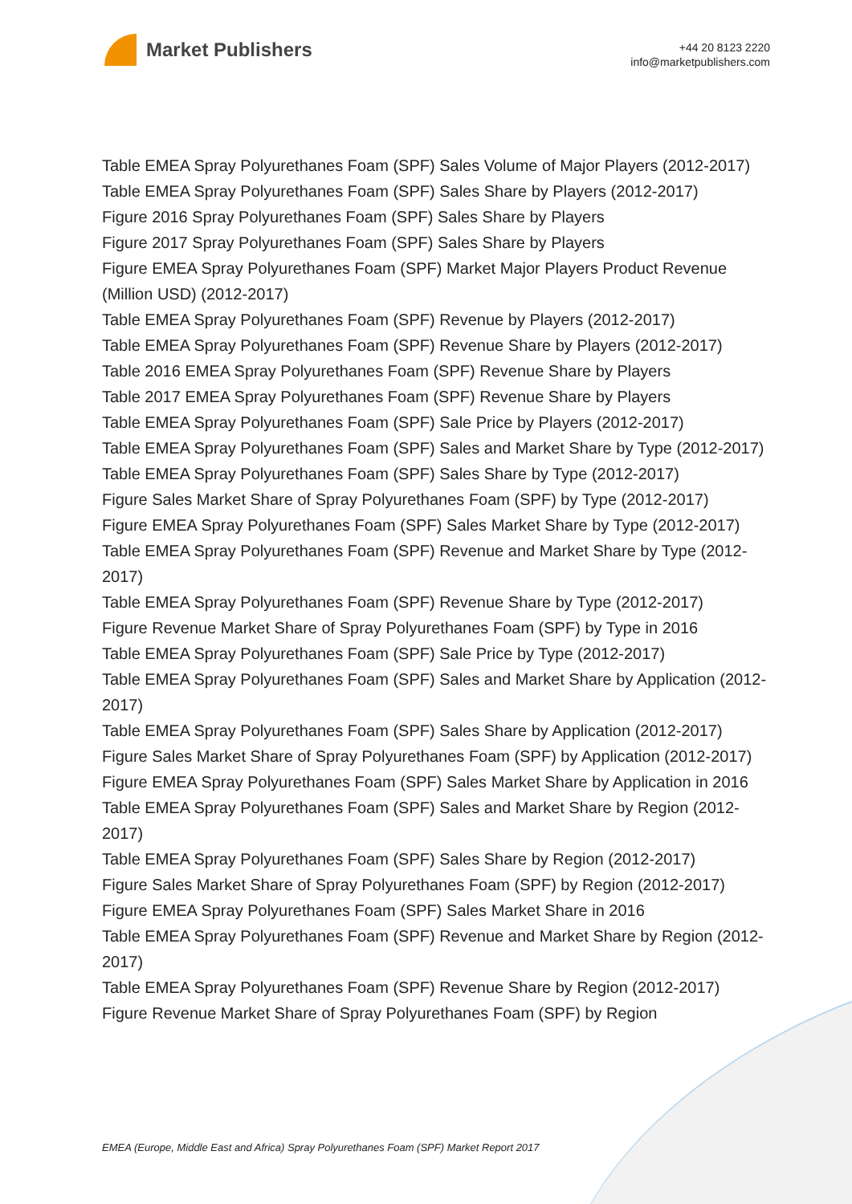Market Publishers
+44 20 8123 2220
info@marketpublishers.com
Table EMEA Spray Polyurethanes Foam (SPF) Sales Volume of Major Players (2012-2017)
Table EMEA Spray Polyurethanes Foam (SPF) Sales Share by Players (2012-2017)
Figure 2016 Spray Polyurethanes Foam (SPF) Sales Share by Players
Figure 2017 Spray Polyurethanes Foam (SPF) Sales Share by Players
Figure EMEA Spray Polyurethanes Foam (SPF) Market Major Players Product Revenue (Million USD) (2012-2017)
Table EMEA Spray Polyurethanes Foam (SPF) Revenue by Players (2012-2017)
Table EMEA Spray Polyurethanes Foam (SPF) Revenue Share by Players (2012-2017)
Table 2016 EMEA Spray Polyurethanes Foam (SPF) Revenue Share by Players
Table 2017 EMEA Spray Polyurethanes Foam (SPF) Revenue Share by Players
Table EMEA Spray Polyurethanes Foam (SPF) Sale Price by Players (2012-2017)
Table EMEA Spray Polyurethanes Foam (SPF) Sales and Market Share by Type (2012-2017)
Table EMEA Spray Polyurethanes Foam (SPF) Sales Share by Type (2012-2017)
Figure Sales Market Share of Spray Polyurethanes Foam (SPF) by Type (2012-2017)
Figure EMEA Spray Polyurethanes Foam (SPF) Sales Market Share by Type (2012-2017)
Table EMEA Spray Polyurethanes Foam (SPF) Revenue and Market Share by Type (2012-2017)
Table EMEA Spray Polyurethanes Foam (SPF) Revenue Share by Type (2012-2017)
Figure Revenue Market Share of Spray Polyurethanes Foam (SPF) by Type in 2016
Table EMEA Spray Polyurethanes Foam (SPF) Sale Price by Type (2012-2017)
Table EMEA Spray Polyurethanes Foam (SPF) Sales and Market Share by Application (2012-2017)
Table EMEA Spray Polyurethanes Foam (SPF) Sales Share by Application (2012-2017)
Figure Sales Market Share of Spray Polyurethanes Foam (SPF) by Application (2012-2017)
Figure EMEA Spray Polyurethanes Foam (SPF) Sales Market Share by Application in 2016
Table EMEA Spray Polyurethanes Foam (SPF) Sales and Market Share by Region (2012-2017)
Table EMEA Spray Polyurethanes Foam (SPF) Sales Share by Region (2012-2017)
Figure Sales Market Share of Spray Polyurethanes Foam (SPF) by Region (2012-2017)
Figure EMEA Spray Polyurethanes Foam (SPF) Sales Market Share in 2016
Table EMEA Spray Polyurethanes Foam (SPF) Revenue and Market Share by Region (2012-2017)
Table EMEA Spray Polyurethanes Foam (SPF) Revenue Share by Region (2012-2017)
Figure Revenue Market Share of Spray Polyurethanes Foam (SPF) by Region
EMEA (Europe, Middle East and Africa) Spray Polyurethanes Foam (SPF) Market Report 2017